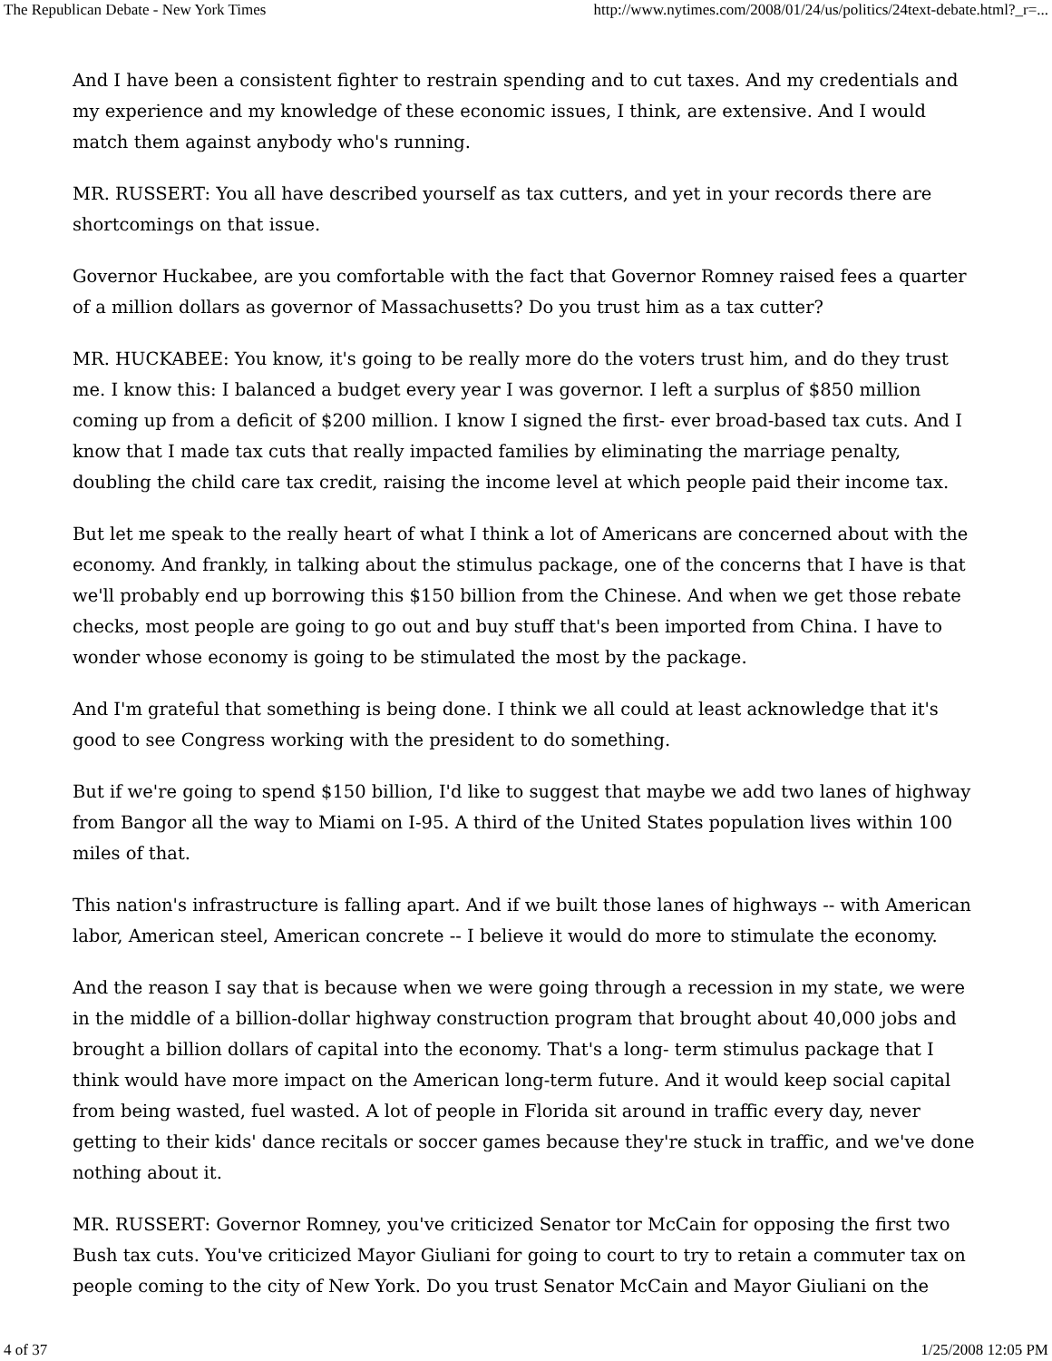The Republican Debate - New York Times http://www.nytimes.com/2008/01/24/us/politics/24text-debate.html?_r=...
And I have been a consistent fighter to restrain spending and to cut taxes. And my credentials and my experience and my knowledge of these economic issues, I think, are extensive. And I would match them against anybody who's running.
MR. RUSSERT: You all have described yourself as tax cutters, and yet in your records there are shortcomings on that issue.
Governor Huckabee, are you comfortable with the fact that Governor Romney raised fees a quarter of a million dollars as governor of Massachusetts? Do you trust him as a tax cutter?
MR. HUCKABEE: You know, it's going to be really more do the voters trust him, and do they trust me. I know this: I balanced a budget every year I was governor. I left a surplus of $850 million coming up from a deficit of $200 million. I know I signed the first- ever broad-based tax cuts. And I know that I made tax cuts that really impacted families by eliminating the marriage penalty, doubling the child care tax credit, raising the income level at which people paid their income tax.
But let me speak to the really heart of what I think a lot of Americans are concerned about with the economy. And frankly, in talking about the stimulus package, one of the concerns that I have is that we'll probably end up borrowing this $150 billion from the Chinese. And when we get those rebate checks, most people are going to go out and buy stuff that's been imported from China. I have to wonder whose economy is going to be stimulated the most by the package.
And I'm grateful that something is being done. I think we all could at least acknowledge that it's good to see Congress working with the president to do something.
But if we're going to spend $150 billion, I'd like to suggest that maybe we add two lanes of highway from Bangor all the way to Miami on I-95. A third of the United States population lives within 100 miles of that.
This nation's infrastructure is falling apart. And if we built those lanes of highways -- with American labor, American steel, American concrete -- I believe it would do more to stimulate the economy.
And the reason I say that is because when we were going through a recession in my state, we were in the middle of a billion-dollar highway construction program that brought about 40,000 jobs and brought a billion dollars of capital into the economy. That's a long- term stimulus package that I think would have more impact on the American long-term future. And it would keep social capital from being wasted, fuel wasted. A lot of people in Florida sit around in traffic every day, never getting to their kids' dance recitals or soccer games because they're stuck in traffic, and we've done nothing about it.
MR. RUSSERT: Governor Romney, you've criticized Senator tor McCain for opposing the first two Bush tax cuts. You've criticized Mayor Giuliani for going to court to try to retain a commuter tax on people coming to the city of New York. Do you trust Senator McCain and Mayor Giuliani on the
4 of 37 1/25/2008 12:05 PM